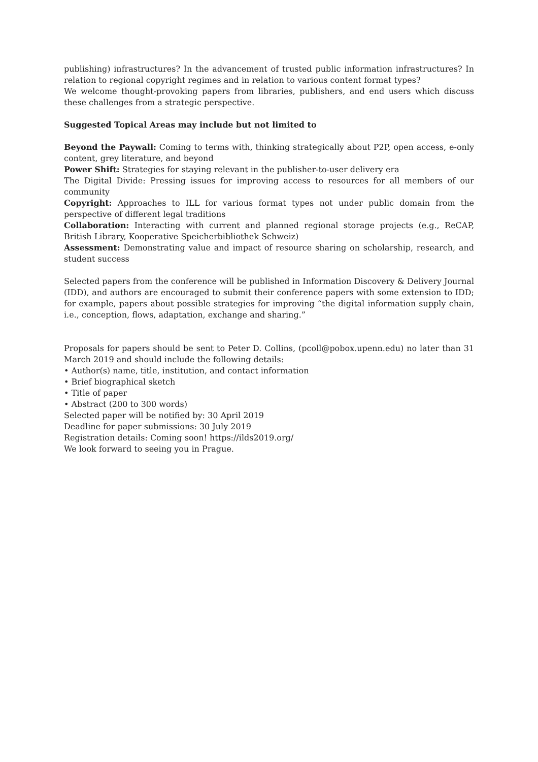publishing) infrastructures? In the advancement of trusted public information infrastructures? In relation to regional copyright regimes and in relation to various content format types?
We welcome thought-provoking papers from libraries, publishers, and end users which discuss these challenges from a strategic perspective.
Suggested Topical Areas may include but not limited to
Beyond the Paywall: Coming to terms with, thinking strategically about P2P, open access, e-only content, grey literature, and beyond
Power Shift: Strategies for staying relevant in the publisher-to-user delivery era
The Digital Divide: Pressing issues for improving access to resources for all members of our community
Copyright: Approaches to ILL for various format types not under public domain from the perspective of different legal traditions
Collaboration: Interacting with current and planned regional storage projects (e.g., ReCAP, British Library, Kooperative Speicherbibliothek Schweiz)
Assessment: Demonstrating value and impact of resource sharing on scholarship, research, and student success
Selected papers from the conference will be published in Information Discovery & Delivery Journal (IDD), and authors are encouraged to submit their conference papers with some extension to IDD; for example, papers about possible strategies for improving “the digital information supply chain, i.e., conception, flows, adaptation, exchange and sharing.”
Proposals for papers should be sent to Peter D. Collins, (pcoll@pobox.upenn.edu) no later than 31 March 2019 and should include the following details:
• Author(s) name, title, institution, and contact information
• Brief biographical sketch
• Title of paper
• Abstract (200 to 300 words)
Selected paper will be notified by: 30 April 2019
Deadline for paper submissions: 30 July 2019
Registration details: Coming soon! https://ilds2019.org/
We look forward to seeing you in Prague.